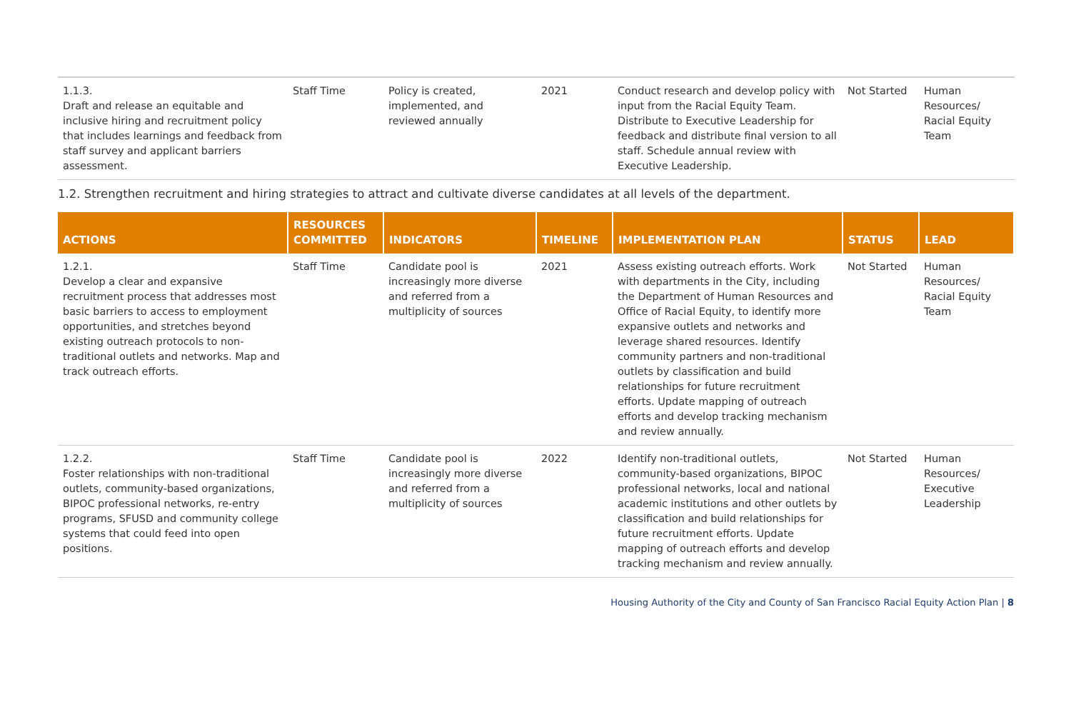| 1.1.3. Draft and release an equitable and inclusive hiring and recruitment policy that includes learnings and feedback from staff survey and applicant barriers assessment. | Staff Time | Policy is created, implemented, and reviewed annually | 2021 | Conduct research and develop policy with input from the Racial Equity Team. Distribute to Executive Leadership for feedback and distribute final version to all staff. Schedule annual review with Executive Leadership. | Not Started | Human Resources/ Racial Equity Team |
1.2. Strengthen recruitment and hiring strategies to attract and cultivate diverse candidates at all levels of the department.
| ACTIONS | RESOURCES COMMITTED | INDICATORS | TIMELINE | IMPLEMENTATION PLAN | STATUS | LEAD |
| --- | --- | --- | --- | --- | --- | --- |
| 1.2.1. Develop a clear and expansive recruitment process that addresses most basic barriers to access to employment opportunities, and stretches beyond existing outreach protocols to non-traditional outlets and networks. Map and track outreach efforts. | Staff Time | Candidate pool is increasingly more diverse and referred from a multiplicity of sources | 2021 | Assess existing outreach efforts. Work with departments in the City, including the Department of Human Resources and Office of Racial Equity, to identify more expansive outlets and networks and leverage shared resources. Identify community partners and non-traditional outlets by classification and build relationships for future recruitment efforts. Update mapping of outreach efforts and develop tracking mechanism and review annually. | Not Started | Human Resources/ Racial Equity Team |
| 1.2.2. Foster relationships with non-traditional outlets, community-based organizations, BIPOC professional networks, re-entry programs, SFUSD and community college systems that could feed into open positions. | Staff Time | Candidate pool is increasingly more diverse and referred from a multiplicity of sources | 2022 | Identify non-traditional outlets, community-based organizations, BIPOC professional networks, local and national academic institutions and other outlets by classification and build relationships for future recruitment efforts. Update mapping of outreach efforts and develop tracking mechanism and review annually. | Not Started | Human Resources/ Executive Leadership |
Housing Authority of the City and County of San Francisco Racial Equity Action Plan | 8